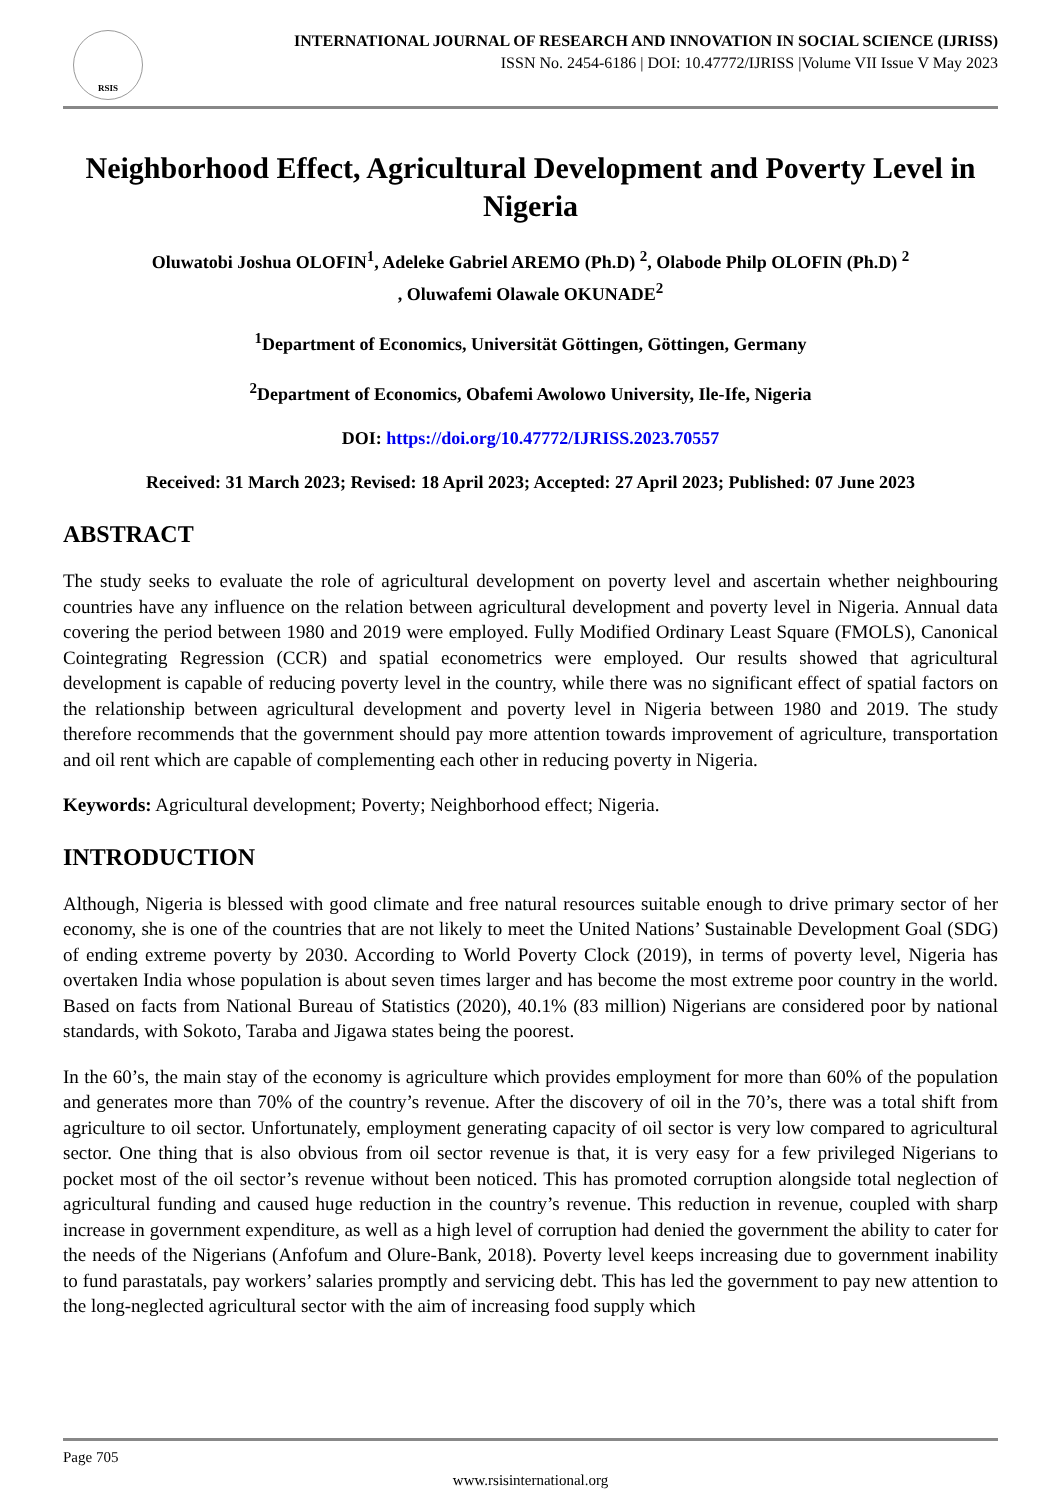RSIS
INTERNATIONAL JOURNAL OF RESEARCH AND INNOVATION IN SOCIAL SCIENCE (IJRISS)
ISSN No. 2454-6186 | DOI: 10.47772/IJRISS |Volume VII Issue V May 2023
Neighborhood Effect, Agricultural Development and Poverty Level in Nigeria
Oluwatobi Joshua OLOFIN<sup>1</sup>, Adeleke Gabriel AREMO (Ph.D) <sup>2</sup>, Olabode Philp OLOFIN (Ph.D) <sup>2</sup>
, Oluwafemi Olawale OKUNADE<sup>2</sup>
<sup>1</sup> Department of Economics, Universität Göttingen, Göttingen, Germany
<sup>2</sup> Department of Economics, Obafemi Awolowo University, Ile-Ife, Nigeria
DOI: https://doi.org/10.47772/IJRISS.2023.70557
Received: 31 March 2023; Revised: 18 April 2023; Accepted: 27 April 2023; Published: 07 June 2023
ABSTRACT
The study seeks to evaluate the role of agricultural development on poverty level and ascertain whether neighbouring countries have any influence on the relation between agricultural development and poverty level in Nigeria. Annual data covering the period between 1980 and 2019 were employed. Fully Modified Ordinary Least Square (FMOLS), Canonical Cointegrating Regression (CCR) and spatial econometrics were employed. Our results showed that agricultural development is capable of reducing poverty level in the country, while there was no significant effect of spatial factors on the relationship between agricultural development and poverty level in Nigeria between 1980 and 2019. The study therefore recommends that the government should pay more attention towards improvement of agriculture, transportation and oil rent which are capable of complementing each other in reducing poverty in Nigeria.
Keywords: Agricultural development; Poverty; Neighborhood effect; Nigeria.
INTRODUCTION
Although, Nigeria is blessed with good climate and free natural resources suitable enough to drive primary sector of her economy, she is one of the countries that are not likely to meet the United Nations’ Sustainable Development Goal (SDG) of ending extreme poverty by 2030. According to World Poverty Clock (2019), in terms of poverty level, Nigeria has overtaken India whose population is about seven times larger and has become the most extreme poor country in the world. Based on facts from National Bureau of Statistics (2020), 40.1% (83 million) Nigerians are considered poor by national standards, with Sokoto, Taraba and Jigawa states being the poorest.
In the 60’s, the main stay of the economy is agriculture which provides employment for more than 60% of the population and generates more than 70% of the country’s revenue. After the discovery of oil in the 70’s, there was a total shift from agriculture to oil sector. Unfortunately, employment generating capacity of oil sector is very low compared to agricultural sector. One thing that is also obvious from oil sector revenue is that, it is very easy for a few privileged Nigerians to pocket most of the oil sector’s revenue without been noticed. This has promoted corruption alongside total neglection of agricultural funding and caused huge reduction in the country’s revenue. This reduction in revenue, coupled with sharp increase in government expenditure, as well as a high level of corruption had denied the government the ability to cater for the needs of the Nigerians (Anfofum and Olure-Bank, 2018). Poverty level keeps increasing due to government inability to fund parastatals, pay workers’ salaries promptly and servicing debt. This has led the government to pay new attention to the long-neglected agricultural sector with the aim of increasing food supply which
Page 705
www.rsisinternational.org